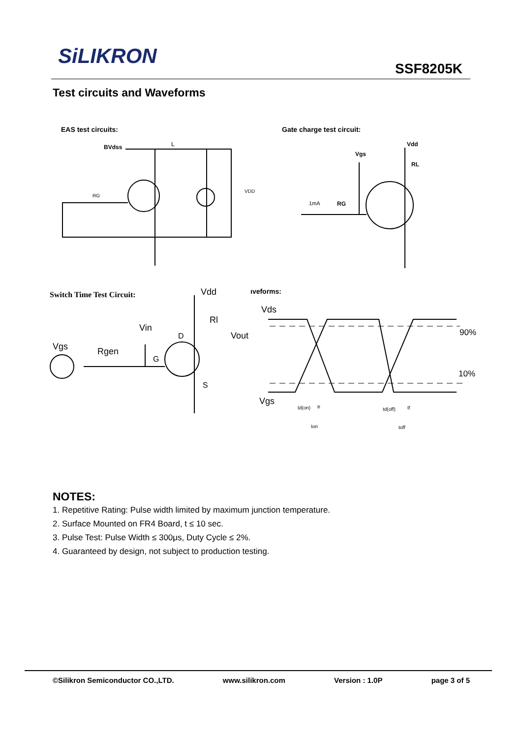SiLIKRON
SSF8205K
Test circuits and Waveforms
EAS test circuits:
Gate charge test circuit:
BVdss
L
VDD
RG
Vdd
Vgs
RL
1mA
RG
Switch Time Test Circuit:
Vdd
Rl
Vin
D
Vout
Vgs
Rgen
G
S
ıveforms:
Vds
Vgs
90%
10%
td(on)
tr
ton
td(off)
tf
toff
NOTES:
1. Repetitive Rating: Pulse width limited by maximum junction temperature.
2. Surface Mounted on FR4 Board, t ≤ 10 sec.
3. Pulse Test: Pulse Width ≤ 300μs, Duty Cycle ≤ 2%.
4. Guaranteed by design, not subject to production testing.
©Silikron Semiconductor CO.,LTD. www.silikron.com Version : 1.0P page 3 of 5